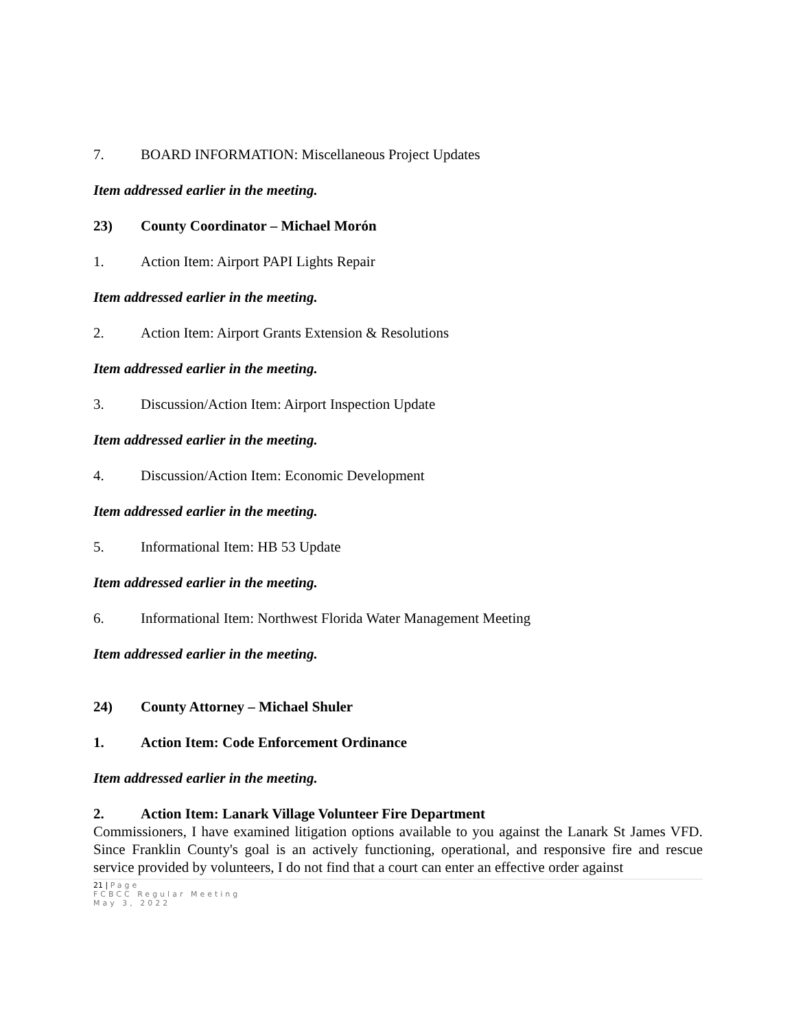7. BOARD INFORMATION: Miscellaneous Project Updates
Item addressed earlier in the meeting.
23) County Coordinator – Michael Morón
1. Action Item: Airport PAPI Lights Repair
Item addressed earlier in the meeting.
2. Action Item: Airport Grants Extension & Resolutions
Item addressed earlier in the meeting.
3. Discussion/Action Item: Airport Inspection Update
Item addressed earlier in the meeting.
4. Discussion/Action Item: Economic Development
Item addressed earlier in the meeting.
5. Informational Item: HB 53 Update
Item addressed earlier in the meeting.
6. Informational Item: Northwest Florida Water Management Meeting
Item addressed earlier in the meeting.
24) County Attorney – Michael Shuler
1. Action Item: Code Enforcement Ordinance
Item addressed earlier in the meeting.
2. Action Item: Lanark Village Volunteer Fire Department
Commissioners, I have examined litigation options available to you against the Lanark St James VFD. Since Franklin County's goal is an actively functioning, operational, and responsive fire and rescue service provided by volunteers, I do not find that a court can enter an effective order against
21 | Page
FCBCC Regular Meeting
May 3, 2022